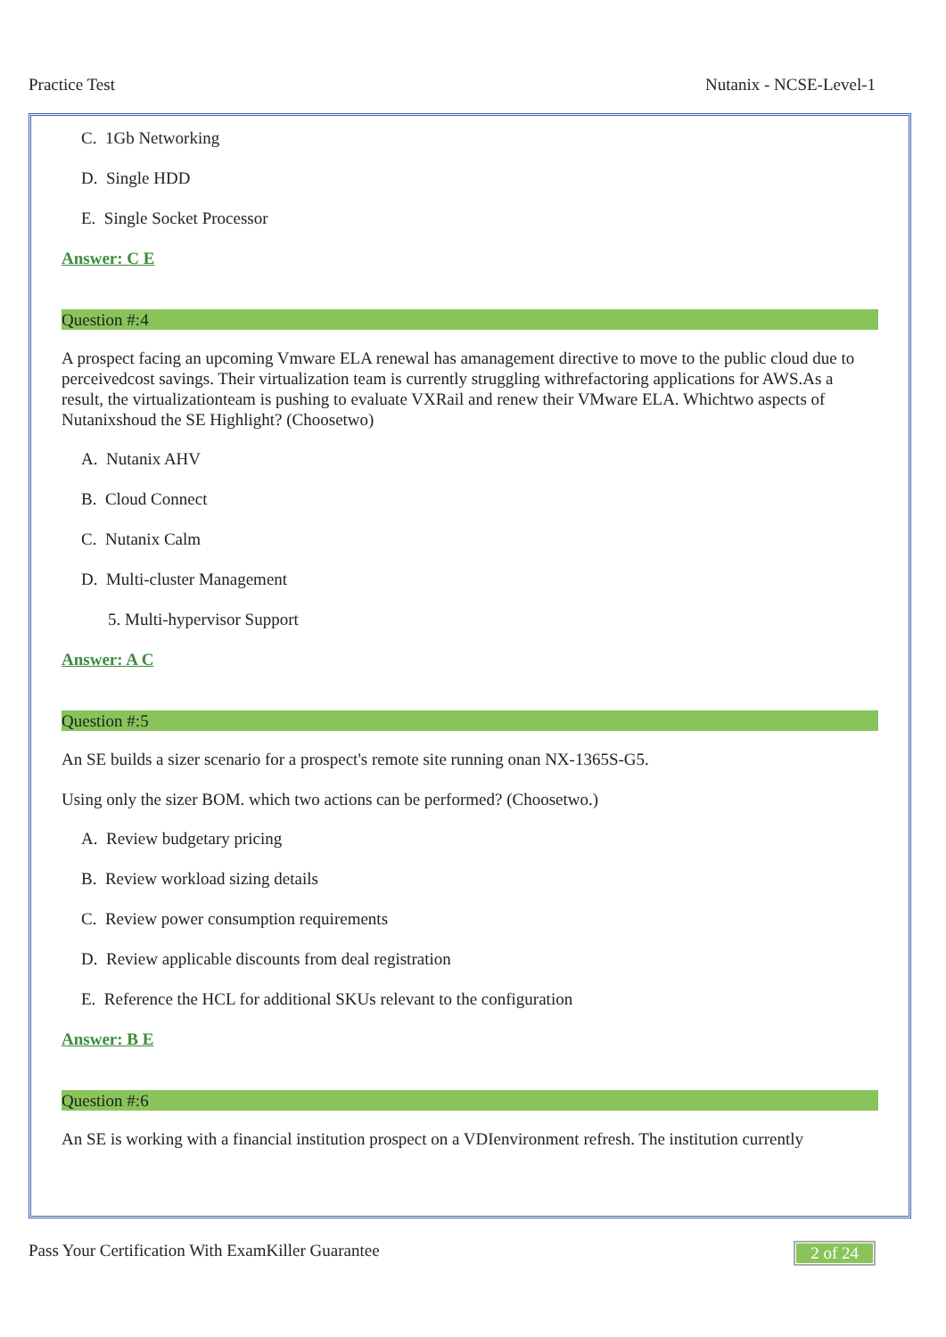Practice Test Nutanix - NCSE-Level-1
C. 1Gb Networking
D. Single HDD
E. Single Socket Processor
Answer: C E
Question #:4
A prospect facing an upcoming Vmware ELA renewal has amanagement directive to move to the public cloud due to perceivedcost savings. Their virtualization team is currently struggling withrefactoring applications for AWS.As a result, the virtualizationteam is pushing to evaluate VXRail and renew their VMware ELA. Whichtwo aspects of Nutanixshoud the SE Highlight? (Choosetwo)
A. Nutanix AHV
B. Cloud Connect
C. Nutanix Calm
D. Multi-cluster Management
5. Multi-hypervisor Support
Answer: A C
Question #:5
An SE builds a sizer scenario for a prospect's remote site running onan NX-1365S-G5.
Using only the sizer BOM. which two actions can be performed? (Choosetwo.)
A. Review budgetary pricing
B. Review workload sizing details
C. Review power consumption requirements
D. Review applicable discounts from deal registration
E. Reference the HCL for additional SKUs relevant to the configuration
Answer: B E
Question #:6
An SE is working with a financial institution prospect on a VDIenvironment refresh. The institution currently
Pass Your Certification With ExamKiller Guarantee 2 of 24